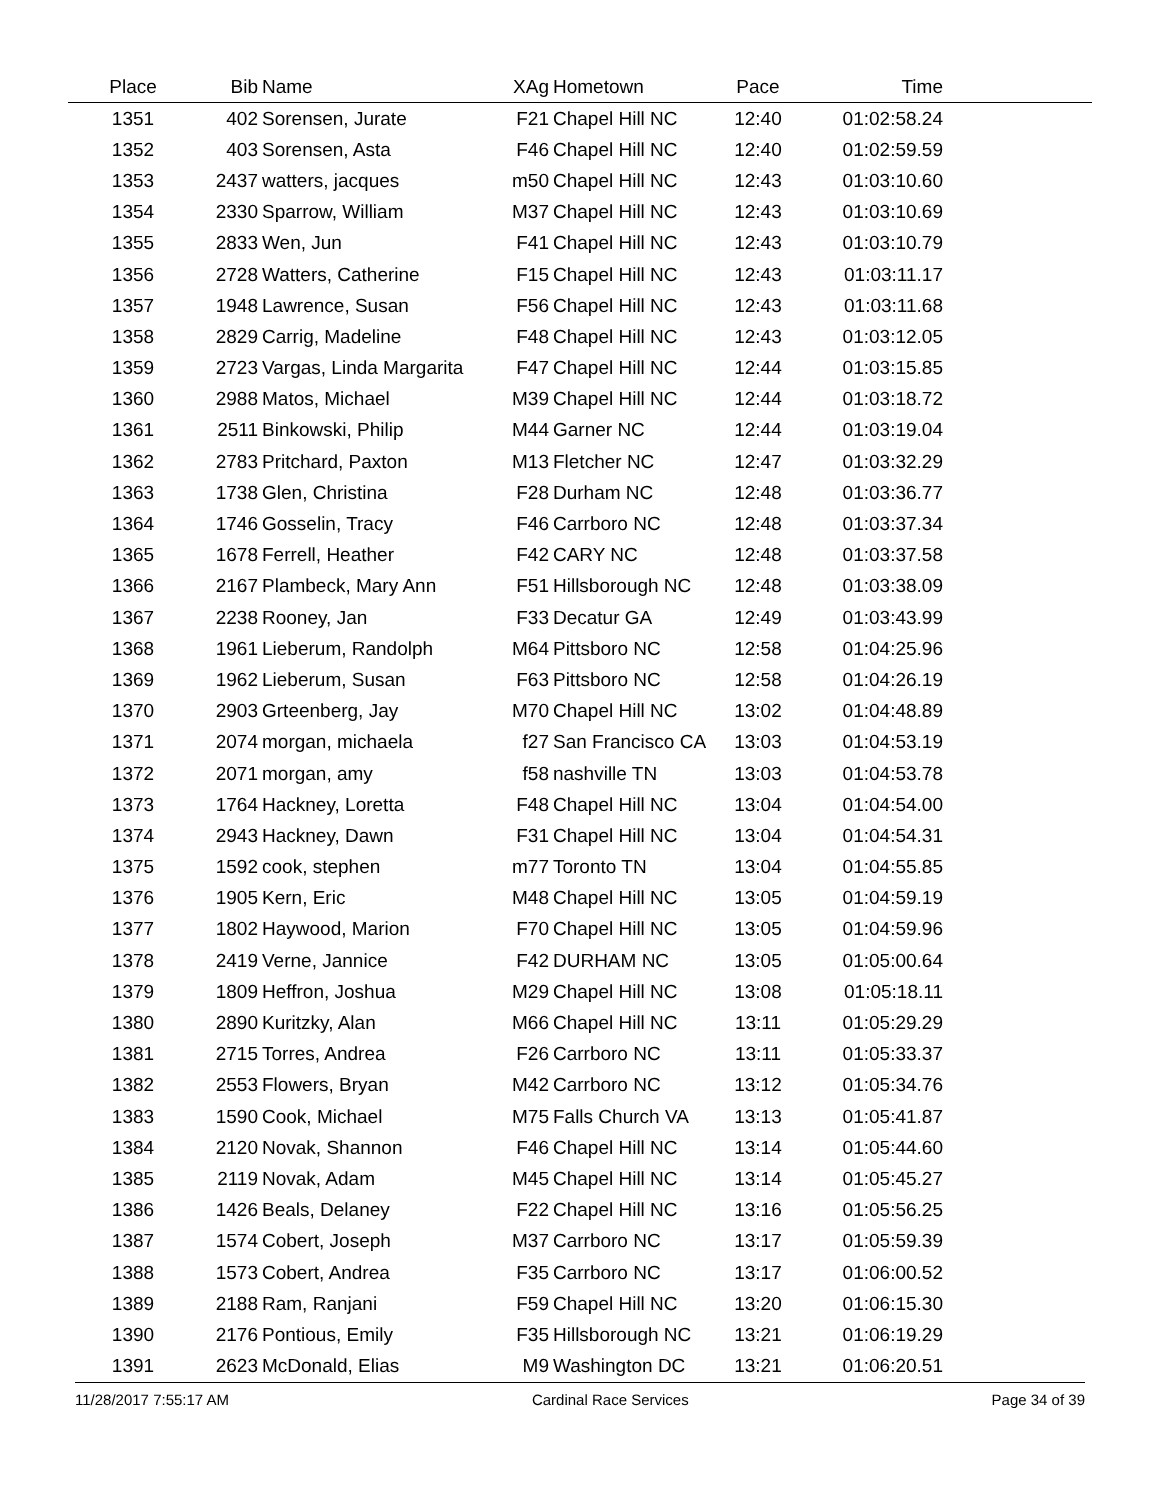| Place | Bib | Name | XAg | Hometown | Pace | Time | |
| --- | --- | --- | --- | --- | --- | --- | --- |
| 1351 | 402 | Sorensen, Jurate | F21 | Chapel Hill NC | 12:40 | 01:02:58.24 | |
| 1352 | 403 | Sorensen, Asta | F46 | Chapel Hill NC | 12:40 | 01:02:59.59 | |
| 1353 | 2437 | watters, jacques | m50 | Chapel Hill NC | 12:43 | 01:03:10.60 | |
| 1354 | 2330 | Sparrow, William | M37 | Chapel Hill NC | 12:43 | 01:03:10.69 | |
| 1355 | 2833 | Wen, Jun | F41 | Chapel Hill NC | 12:43 | 01:03:10.79 | |
| 1356 | 2728 | Watters, Catherine | F15 | Chapel Hill NC | 12:43 | 01:03:11.17 | |
| 1357 | 1948 | Lawrence, Susan | F56 | Chapel Hill NC | 12:43 | 01:03:11.68 | |
| 1358 | 2829 | Carrig, Madeline | F48 | Chapel Hill NC | 12:43 | 01:03:12.05 | |
| 1359 | 2723 | Vargas, Linda Margarita | F47 | Chapel Hill NC | 12:44 | 01:03:15.85 | |
| 1360 | 2988 | Matos, Michael | M39 | Chapel Hill NC | 12:44 | 01:03:18.72 | |
| 1361 | 2511 | Binkowski, Philip | M44 | Garner NC | 12:44 | 01:03:19.04 | |
| 1362 | 2783 | Pritchard, Paxton | M13 | Fletcher NC | 12:47 | 01:03:32.29 | |
| 1363 | 1738 | Glen, Christina | F28 | Durham NC | 12:48 | 01:03:36.77 | |
| 1364 | 1746 | Gosselin, Tracy | F46 | Carrboro NC | 12:48 | 01:03:37.34 | |
| 1365 | 1678 | Ferrell, Heather | F42 | CARY NC | 12:48 | 01:03:37.58 | |
| 1366 | 2167 | Plambeck, Mary Ann | F51 | Hillsborough NC | 12:48 | 01:03:38.09 | |
| 1367 | 2238 | Rooney, Jan | F33 | Decatur GA | 12:49 | 01:03:43.99 | |
| 1368 | 1961 | Lieberum, Randolph | M64 | Pittsboro NC | 12:58 | 01:04:25.96 | |
| 1369 | 1962 | Lieberum, Susan | F63 | Pittsboro NC | 12:58 | 01:04:26.19 | |
| 1370 | 2903 | Grteenberg, Jay | M70 | Chapel Hill NC | 13:02 | 01:04:48.89 | |
| 1371 | 2074 | morgan, michaela | f27 | San Francisco CA | 13:03 | 01:04:53.19 | |
| 1372 | 2071 | morgan, amy | f58 | nashville TN | 13:03 | 01:04:53.78 | |
| 1373 | 1764 | Hackney, Loretta | F48 | Chapel Hill NC | 13:04 | 01:04:54.00 | |
| 1374 | 2943 | Hackney, Dawn | F31 | Chapel Hill NC | 13:04 | 01:04:54.31 | |
| 1375 | 1592 | cook, stephen | m77 | Toronto TN | 13:04 | 01:04:55.85 | |
| 1376 | 1905 | Kern, Eric | M48 | Chapel Hill NC | 13:05 | 01:04:59.19 | |
| 1377 | 1802 | Haywood, Marion | F70 | Chapel Hill NC | 13:05 | 01:04:59.96 | |
| 1378 | 2419 | Verne, Jannice | F42 | DURHAM NC | 13:05 | 01:05:00.64 | |
| 1379 | 1809 | Heffron, Joshua | M29 | Chapel Hill NC | 13:08 | 01:05:18.11 | |
| 1380 | 2890 | Kuritzky, Alan | M66 | Chapel Hill NC | 13:11 | 01:05:29.29 | |
| 1381 | 2715 | Torres, Andrea | F26 | Carrboro NC | 13:11 | 01:05:33.37 | |
| 1382 | 2553 | Flowers, Bryan | M42 | Carrboro NC | 13:12 | 01:05:34.76 | |
| 1383 | 1590 | Cook, Michael | M75 | Falls Church VA | 13:13 | 01:05:41.87 | |
| 1384 | 2120 | Novak, Shannon | F46 | Chapel Hill NC | 13:14 | 01:05:44.60 | |
| 1385 | 2119 | Novak, Adam | M45 | Chapel Hill NC | 13:14 | 01:05:45.27 | |
| 1386 | 1426 | Beals, Delaney | F22 | Chapel Hill NC | 13:16 | 01:05:56.25 | |
| 1387 | 1574 | Cobert, Joseph | M37 | Carrboro NC | 13:17 | 01:05:59.39 | |
| 1388 | 1573 | Cobert, Andrea | F35 | Carrboro NC | 13:17 | 01:06:00.52 | |
| 1389 | 2188 | Ram, Ranjani | F59 | Chapel Hill NC | 13:20 | 01:06:15.30 | |
| 1390 | 2176 | Pontious, Emily | F35 | Hillsborough NC | 13:21 | 01:06:19.29 | |
| 1391 | 2623 | McDonald, Elias | M9 | Washington DC | 13:21 | 01:06:20.51 | |
11/28/2017 7:55:17 AM Cardinal Race Services Page 34 of 39